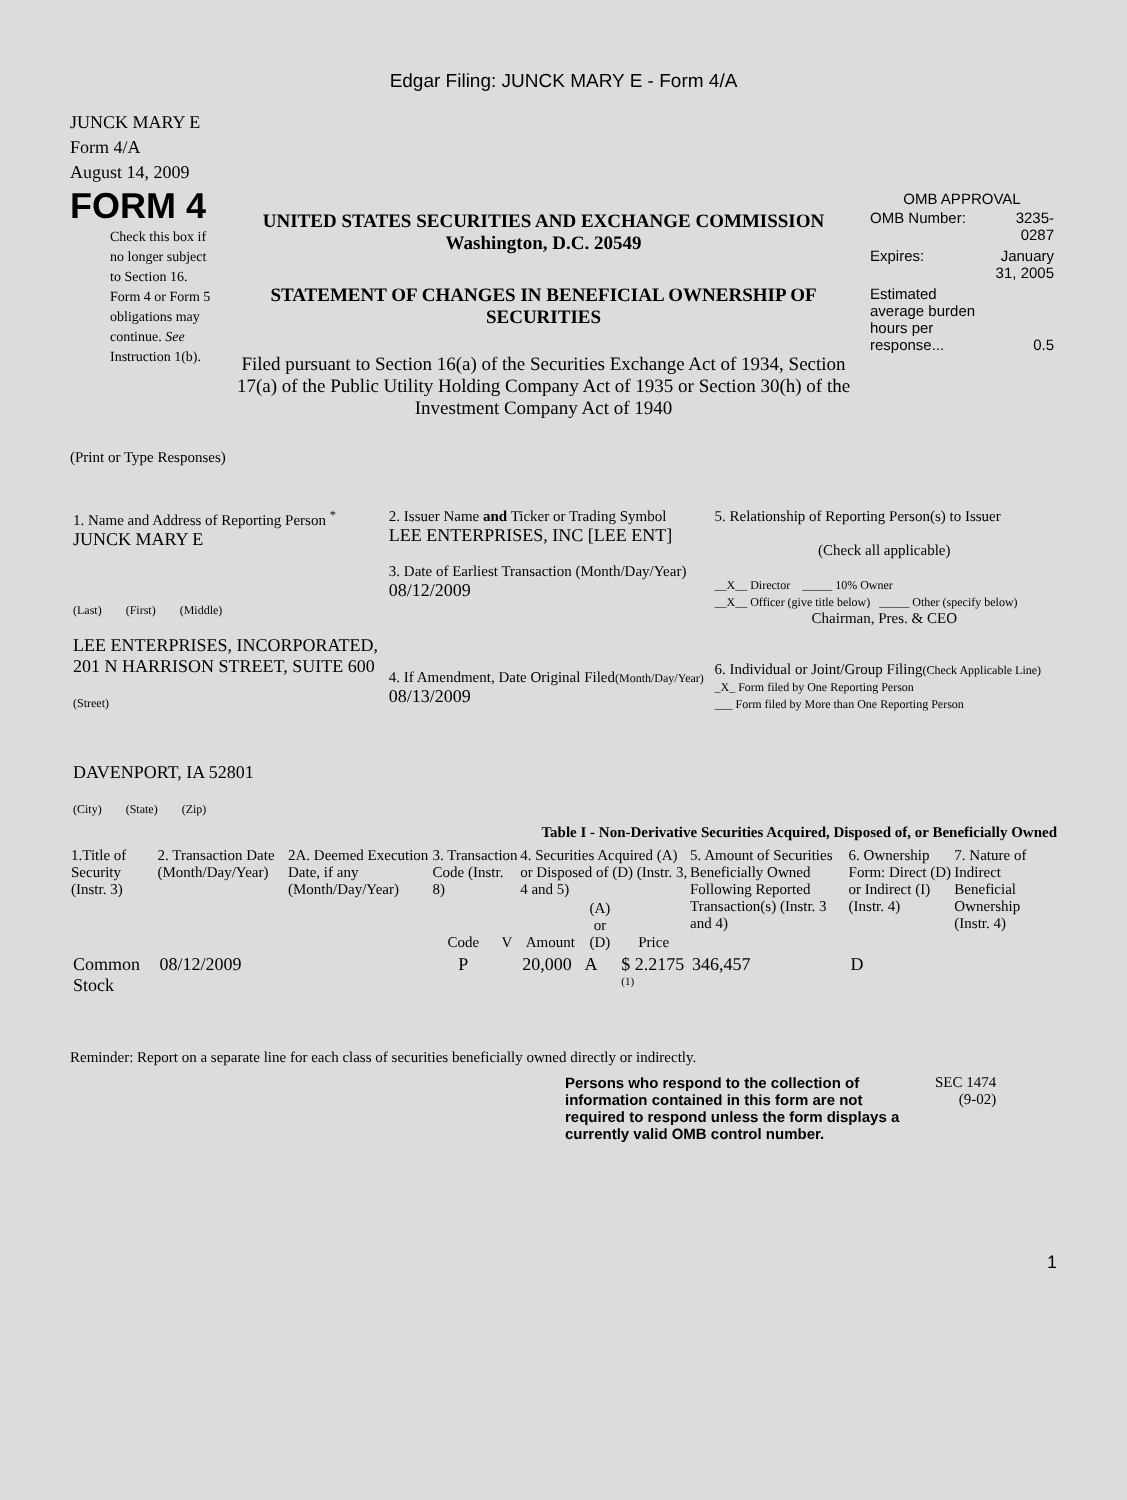Edgar Filing: JUNCK MARY E - Form 4/A
JUNCK MARY E
Form 4/A
August 14, 2009
FORM 4
Check this box if no longer subject to Section 16. Form 4 or Form 5 obligations may continue. See Instruction 1(b).
UNITED STATES SECURITIES AND EXCHANGE COMMISSION
Washington, D.C. 20549
STATEMENT OF CHANGES IN BENEFICIAL OWNERSHIP OF SECURITIES
Filed pursuant to Section 16(a) of the Securities Exchange Act of 1934, Section 17(a) of the Public Utility Holding Company Act of 1935 or Section 30(h) of the Investment Company Act of 1940
OMB APPROVAL
| OMB Number: | 3235-0287 |
| Expires: | January 31, 2005 |
| Estimated average burden hours per response... | 0.5 |
(Print or Type Responses)
| 1. Name and Address of Reporting Person <sup>*</sup> JUNCK MARY E (Last) (First) (Middle) LEE ENTERPRISES, INCORPORATED, 201 N HARRISON STREET, SUITE 600 (Street) DAVENPORT, IA 52801 (City) (State) (Zip) | 2. Issuer Name and Ticker or Trading Symbol LEE ENTERPRISES, INC [LEE ENT] 3. Date of Earliest Transaction (Month/Day/Year) 08/12/2009 4. If Amendment, Date Original Filed (Month/Day/Year) 08/13/2009 | 5. Relationship of Reporting Person(s) to Issuer (Check all applicable) __X__ Director _____ 10% Owner __X__ Officer (give title below) _____ Other (specify below) Chairman, Pres. & CEO 6. Individual or Joint/Group Filing (Check Applicable Line) _X_ Form filed by One Reporting Person ___ Form filed by More than One Reporting Person |
Table I - Non-Derivative Securities Acquired, Disposed of, or Beneficially Owned
| 1.Title of Security (Instr. 3) | 2. Transaction Date (Month/Day/Year) | 2A. Deemed Execution Date, if any (Month/Day/Year) | 3. Transaction Code (Instr. 8) | | 4. Securities Acquired (A) or Disposed of (D) (Instr. 3, 4 and 5) | | | 5. Amount of Securities Beneficially Owned Following Reported Transaction(s) (Instr. 3 and 4) | 6. Ownership Form: Direct (D) or Indirect (I) (Instr. 4) | 7. Nature of Indirect Beneficial Ownership (Instr. 4) |
| --- | --- | --- | --- | --- | --- | --- | --- | --- | --- | --- |
| | | | Code | V | Amount | (A) or (D) | Price | | | |
| Common Stock | 08/12/2009 | | P | | 20,000 | A | $ 2.2175 <sup>(1)</sup> | 346,457 | D | |
Reminder: Report on a separate line for each class of securities beneficially owned directly or indirectly.
Persons who respond to the collection of information contained in this form are not required to respond unless the form displays a currently valid OMB control number.
SEC 1474
(9-02)
1